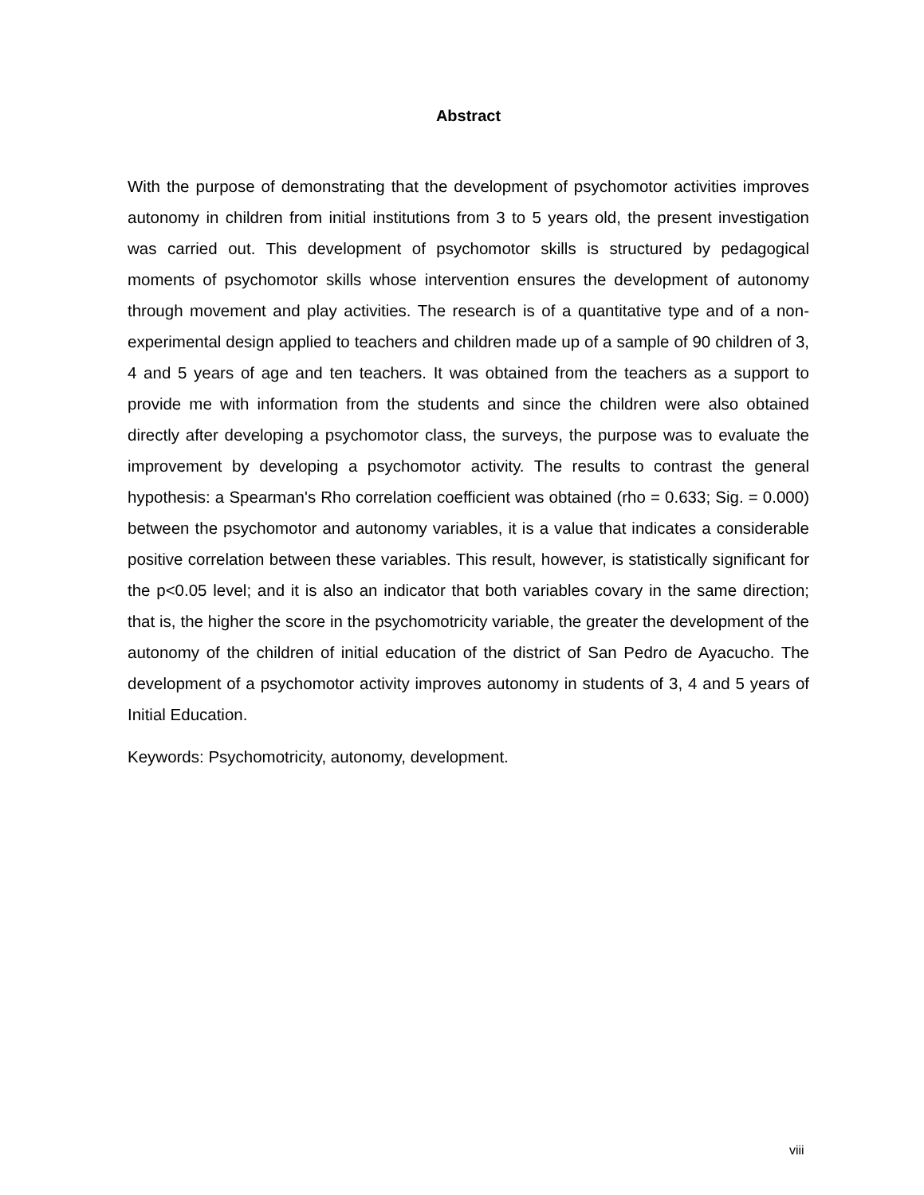Abstract
With the purpose of demonstrating that the development of psychomotor activities improves autonomy in children from initial institutions from 3 to 5 years old, the present investigation was carried out. This development of psychomotor skills is structured by pedagogical moments of psychomotor skills whose intervention ensures the development of autonomy through movement and play activities. The research is of a quantitative type and of a non-experimental design applied to teachers and children made up of a sample of 90 children of 3, 4 and 5 years of age and ten teachers. It was obtained from the teachers as a support to provide me with information from the students and since the children were also obtained directly after developing a psychomotor class, the surveys, the purpose was to evaluate the improvement by developing a psychomotor activity. The results to contrast the general hypothesis: a Spearman's Rho correlation coefficient was obtained (rho = 0.633; Sig. = 0.000) between the psychomotor and autonomy variables, it is a value that indicates a considerable positive correlation between these variables. This result, however, is statistically significant for the p<0.05 level; and it is also an indicator that both variables covary in the same direction; that is, the higher the score in the psychomotricity variable, the greater the development of the autonomy of the children of initial education of the district of San Pedro de Ayacucho. The development of a psychomotor activity improves autonomy in students of 3, 4 and 5 years of Initial Education.
Keywords: Psychomotricity, autonomy, development.
viii